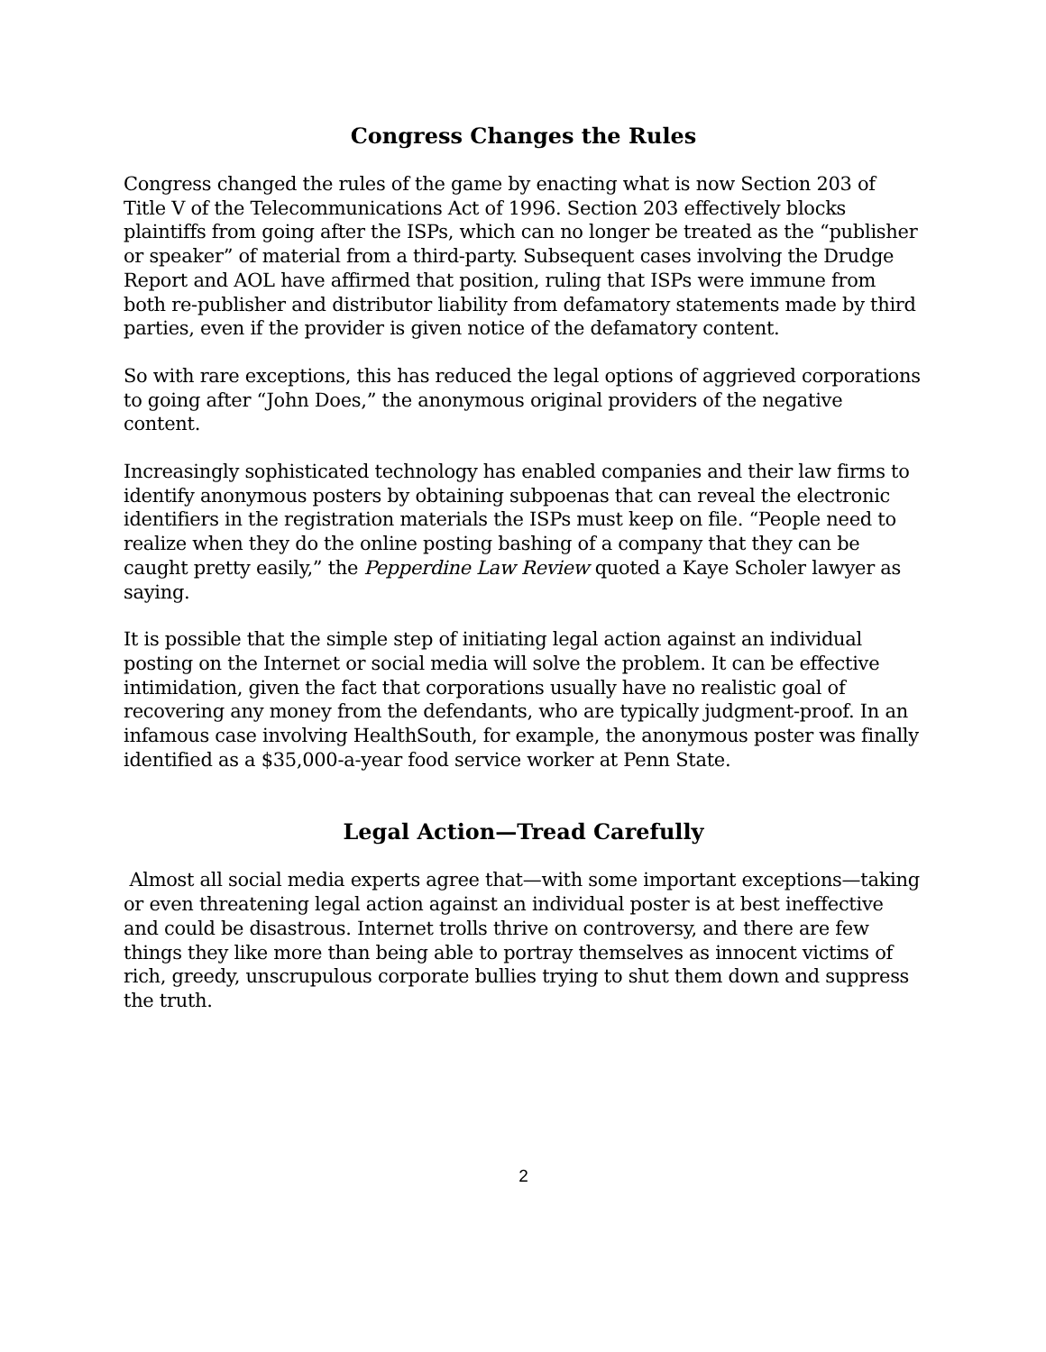Congress Changes the Rules
Congress changed the rules of the game by enacting what is now Section 203 of Title V of the Telecommunications Act of 1996. Section 203 effectively blocks plaintiffs from going after the ISPs, which can no longer be treated as the “publisher or speaker” of material from a third-party. Subsequent cases involving the Drudge Report and AOL have affirmed that position, ruling that ISPs were immune from both re-publisher and distributor liability from defamatory statements made by third parties, even if the provider is given notice of the defamatory content.
So with rare exceptions, this has reduced the legal options of aggrieved corporations to going after “John Does,” the anonymous original providers of the negative content.
Increasingly sophisticated technology has enabled companies and their law firms to identify anonymous posters by obtaining subpoenas that can reveal the electronic identifiers in the registration materials the ISPs must keep on file. “People need to realize when they do the online posting bashing of a company that they can be caught pretty easily,” the Pepperdine Law Review quoted a Kaye Scholer lawyer as saying.
It is possible that the simple step of initiating legal action against an individual posting on the Internet or social media will solve the problem. It can be effective intimidation, given the fact that corporations usually have no realistic goal of recovering any money from the defendants, who are typically judgment-proof. In an infamous case involving HealthSouth, for example, the anonymous poster was finally identified as a $35,000-a-year food service worker at Penn State.
Legal Action—Tread Carefully
Almost all social media experts agree that—with some important exceptions—taking or even threatening legal action against an individual poster is at best ineffective and could be disastrous. Internet trolls thrive on controversy, and there are few things they like more than being able to portray themselves as innocent victims of rich, greedy, unscrupulous corporate bullies trying to shut them down and suppress the truth.
2